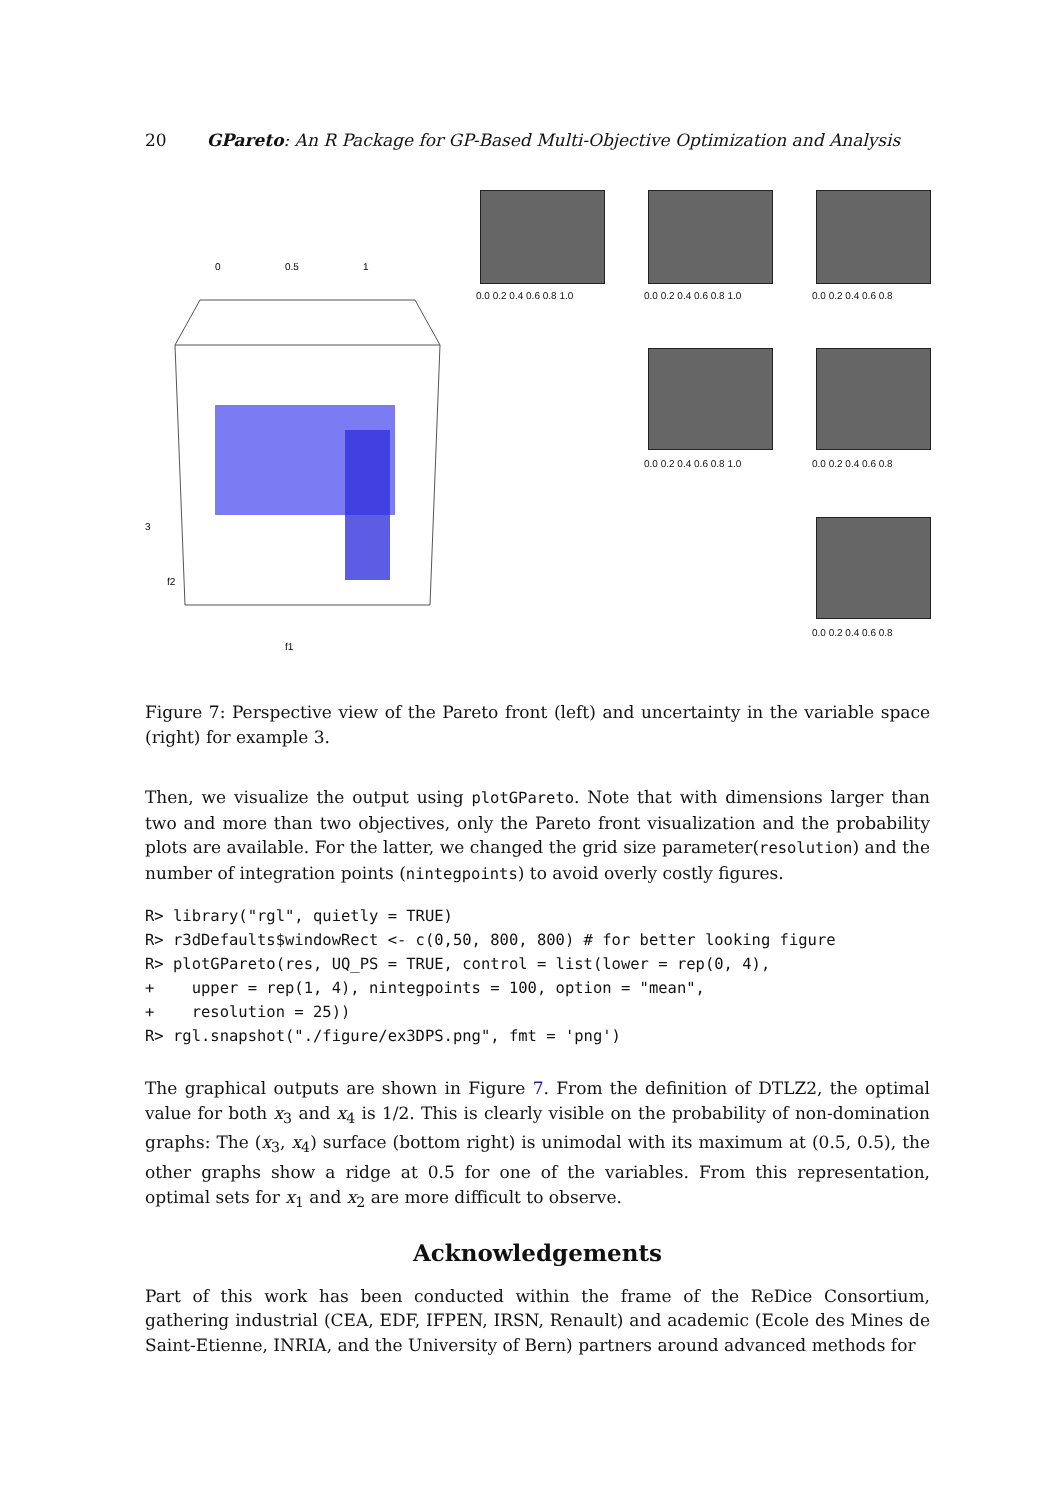20 GPareto: An R Package for GP-Based Multi-Objective Optimization and Analysis
0
0.5
1
3
f1
f2
0.0 0.2 0.4 0.6 0.8 1.0 0.0 0.2 0.4 0.6 0.8 1.0 0.0 0.2 0.4 0.6 0.8
0.0 0.2 0.4 0.6 0.8 1.0 0.0 0.2 0.4 0.6 0.8
0.0 0.2 0.4 0.6 0.8
Figure 7: Perspective view of the Pareto front (left) and uncertainty in the variable space (right) for example 3.
Then, we visualize the output using plotGPareto. Note that with dimensions larger than two and more than two objectives, only the Pareto front visualization and the probability plots are available. For the latter, we changed the grid size parameter(resolution) and the number of integration points (nintegpoints) to avoid overly costly figures.
R> library("rgl", quietly = TRUE)
R> r3dDefaults$windowRect <- c(0,50, 800, 800) # for better looking figure
R> plotGPareto(res, UQ_PS = TRUE, control = list(lower = rep(0, 4),
+    upper = rep(1, 4), nintegpoints = 100, option = "mean",
+    resolution = 25))
R> rgl.snapshot("./figure/ex3DPS.png", fmt = 'png')
The graphical outputs are shown in Figure 7. From the definition of DTLZ2, the optimal value for both x<sub>3</sub> and x<sub>4</sub> is 1/2. This is clearly visible on the probability of non-domination graphs: The (x<sub>3</sub>, x<sub>4</sub>) surface (bottom right) is unimodal with its maximum at (0.5, 0.5), the other graphs show a ridge at 0.5 for one of the variables. From this representation, optimal sets for x<sub>1</sub> and x<sub>2</sub> are more difficult to observe.
Acknowledgements
Part of this work has been conducted within the frame of the ReDice Consortium, gathering industrial (CEA, EDF, IFPEN, IRSN, Renault) and academic (Ecole des Mines de Saint-Etienne, INRIA, and the University of Bern) partners around advanced methods for